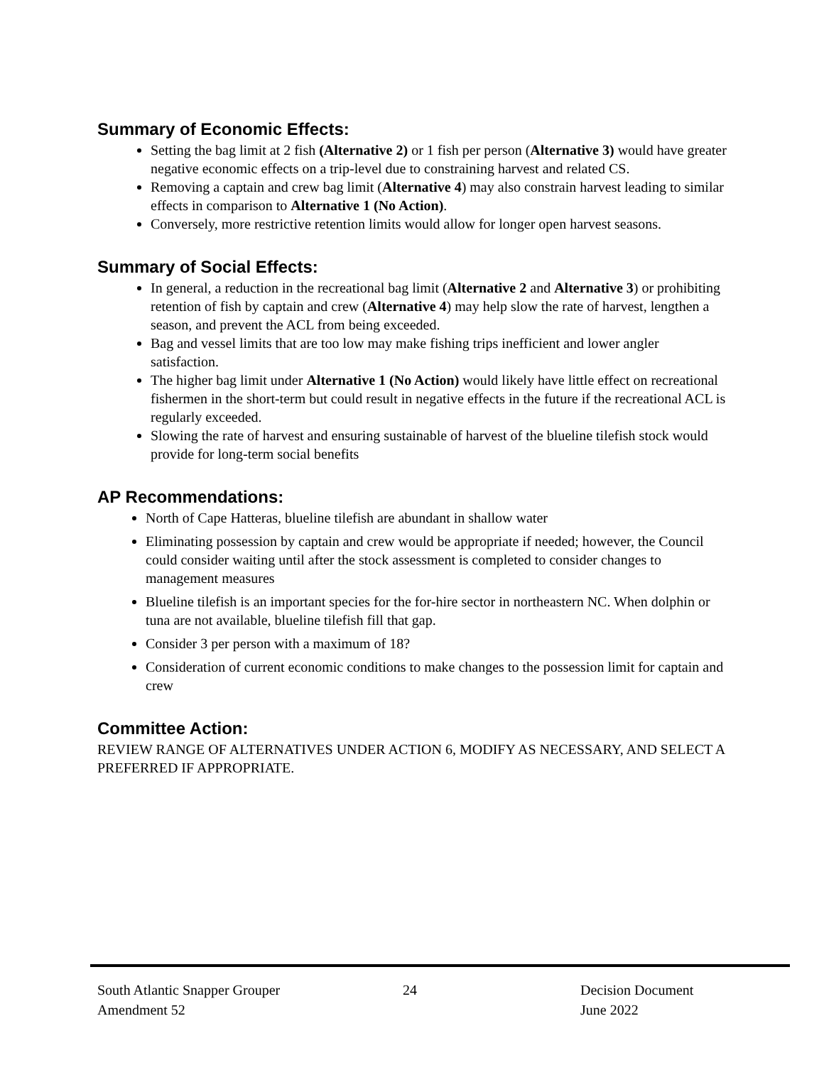Summary of Economic Effects:
Setting the bag limit at 2 fish (Alternative 2) or 1 fish per person (Alternative 3) would have greater negative economic effects on a trip-level due to constraining harvest and related CS.
Removing a captain and crew bag limit (Alternative 4) may also constrain harvest leading to similar effects in comparison to Alternative 1 (No Action).
Conversely, more restrictive retention limits would allow for longer open harvest seasons.
Summary of Social Effects:
In general, a reduction in the recreational bag limit (Alternative 2 and Alternative 3) or prohibiting retention of fish by captain and crew (Alternative 4) may help slow the rate of harvest, lengthen a season, and prevent the ACL from being exceeded.
Bag and vessel limits that are too low may make fishing trips inefficient and lower angler satisfaction.
The higher bag limit under Alternative 1 (No Action) would likely have little effect on recreational fishermen in the short-term but could result in negative effects in the future if the recreational ACL is regularly exceeded.
Slowing the rate of harvest and ensuring sustainable of harvest of the blueline tilefish stock would provide for long-term social benefits
AP Recommendations:
North of Cape Hatteras, blueline tilefish are abundant in shallow water
Eliminating possession by captain and crew would be appropriate if needed; however, the Council could consider waiting until after the stock assessment is completed to consider changes to management measures
Blueline tilefish is an important species for the for-hire sector in northeastern NC. When dolphin or tuna are not available, blueline tilefish fill that gap.
Consider 3 per person with a maximum of 18?
Consideration of current economic conditions to make changes to the possession limit for captain and crew
Committee Action:
REVIEW RANGE OF ALTERNATIVES UNDER ACTION 6, MODIFY AS NECESSARY, AND SELECT A PREFERRED IF APPROPRIATE.
South Atlantic Snapper Grouper
Amendment 52
24 Decision Document
June 2022